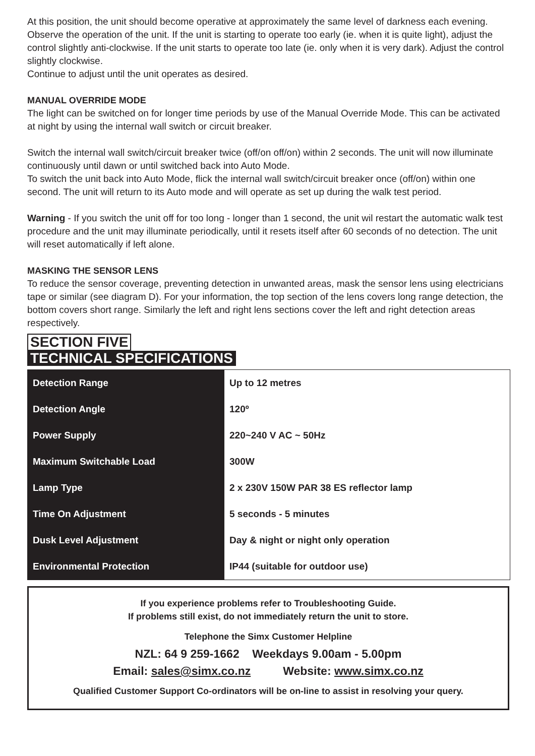At this position, the unit should become operative at approximately the same level of darkness each evening. Observe the operation of the unit. If the unit is starting to operate too early (ie. when it is quite light), adjust the control slightly anti-clockwise. If the unit starts to operate too late (ie. only when it is very dark). Adjust the control slightly clockwise.
Continue to adjust until the unit operates as desired.
MANUAL OVERRIDE MODE
The light can be switched on for longer time periods by use of the Manual Override Mode. This can be activated at night by using the internal wall switch or circuit breaker.
Switch the internal wall switch/circuit breaker twice (off/on off/on) within 2 seconds. The unit will now illuminate continuously until dawn or until switched back into Auto Mode.
To switch the unit back into Auto Mode, flick the internal wall switch/circuit breaker once (off/on) within one second. The unit will return to its Auto mode and will operate as set up during the walk test period.
Warning - If you switch the unit off for too long - longer than 1 second, the unit wil restart the automatic walk test procedure and the unit may illuminate periodically, until it resets itself after 60 seconds of no detection. The unit will reset automatically if left alone.
MASKING THE SENSOR LENS
To reduce the sensor coverage, preventing detection in unwanted areas, mask the sensor lens using electricians tape or similar (see diagram D). For your information, the top section of the lens covers long range detection, the bottom covers short range. Similarly the left and right lens sections cover the left and right detection areas respectively.
SECTION FIVE
TECHNICAL SPECIFICATIONS
| Detection Range | Up to 12 metres |
| Detection Angle | 120º |
| Power Supply | 220~240 V AC ~ 50Hz |
| Maximum Switchable Load | 300W |
| Lamp Type | 2 x 230V 150W PAR 38 ES reflector lamp |
| Time On Adjustment | 5 seconds - 5 minutes |
| Dusk Level Adjustment | Day & night or night only operation |
| Environmental Protection | IP44 (suitable for outdoor use) |
If you experience problems refer to Troubleshooting Guide.
If problems still exist, do not immediately return the unit to store.
Telephone the Simx Customer Helpline
NZL: 64 9 259-1662 Weekdays 9.00am - 5.00pm
Email: sales@simx.co.nz Website: www.simx.co.nz
Qualified Customer Support Co-ordinators will be on-line to assist in resolving your query.